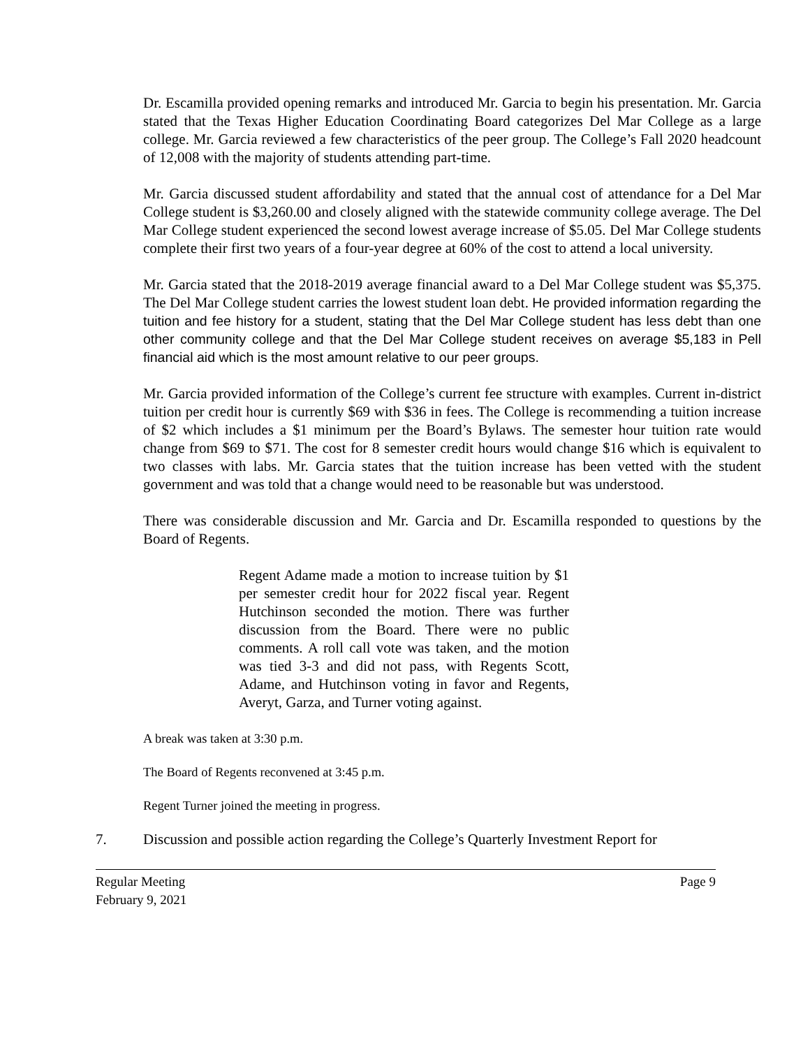Dr. Escamilla provided opening remarks and introduced Mr. Garcia to begin his presentation. Mr. Garcia stated that the Texas Higher Education Coordinating Board categorizes Del Mar College as a large college. Mr. Garcia reviewed a few characteristics of the peer group. The College’s Fall 2020 headcount of 12,008 with the majority of students attending part-time.
Mr. Garcia discussed student affordability and stated that the annual cost of attendance for a Del Mar College student is $3,260.00 and closely aligned with the statewide community college average. The Del Mar College student experienced the second lowest average increase of $5.05. Del Mar College students complete their first two years of a four-year degree at 60% of the cost to attend a local university.
Mr. Garcia stated that the 2018-2019 average financial award to a Del Mar College student was $5,375. The Del Mar College student carries the lowest student loan debt. He provided information regarding the tuition and fee history for a student, stating that the Del Mar College student has less debt than one other community college and that the Del Mar College student receives on average $5,183 in Pell financial aid which is the most amount relative to our peer groups.
Mr. Garcia provided information of the College’s current fee structure with examples. Current in-district tuition per credit hour is currently $69 with $36 in fees. The College is recommending a tuition increase of $2 which includes a $1 minimum per the Board’s Bylaws. The semester hour tuition rate would change from $69 to $71. The cost for 8 semester credit hours would change $16 which is equivalent to two classes with labs. Mr. Garcia states that the tuition increase has been vetted with the student government and was told that a change would need to be reasonable but was understood.
There was considerable discussion and Mr. Garcia and Dr. Escamilla responded to questions by the Board of Regents.
Regent Adame made a motion to increase tuition by $1 per semester credit hour for 2022 fiscal year. Regent Hutchinson seconded the motion. There was further discussion from the Board. There were no public comments. A roll call vote was taken, and the motion was tied 3-3 and did not pass, with Regents Scott, Adame, and Hutchinson voting in favor and Regents, Averyt, Garza, and Turner voting against.
A break was taken at 3:30 p.m.
The Board of Regents reconvened at 3:45 p.m.
Regent Turner joined the meeting in progress.
7. Discussion and possible action regarding the College’s Quarterly Investment Report for
Regular Meeting Page 9
February 9, 2021